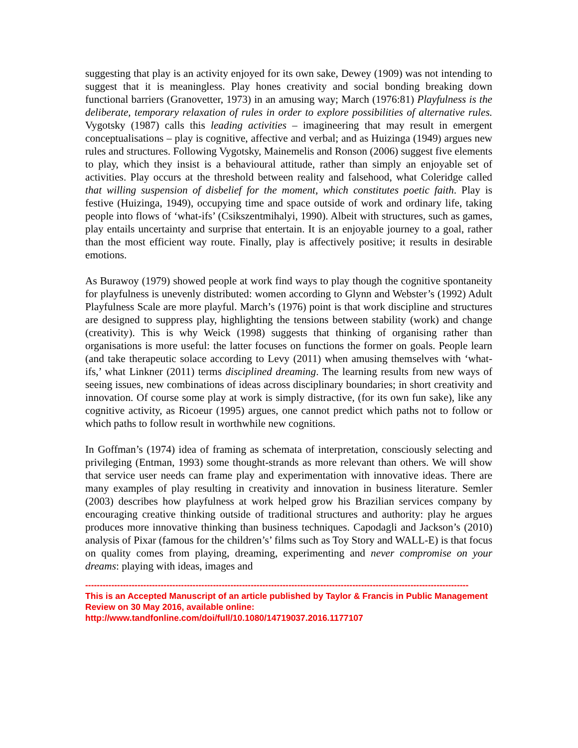suggesting that play is an activity enjoyed for its own sake, Dewey (1909) was not intending to suggest that it is meaningless. Play hones creativity and social bonding breaking down functional barriers (Granovetter, 1973) in an amusing way; March (1976:81) Playfulness is the deliberate, temporary relaxation of rules in order to explore possibilities of alternative rules. Vygotsky (1987) calls this leading activities – imagineering that may result in emergent conceptualisations – play is cognitive, affective and verbal; and as Huizinga (1949) argues new rules and structures. Following Vygotsky, Mainemelis and Ronson (2006) suggest five elements to play, which they insist is a behavioural attitude, rather than simply an enjoyable set of activities. Play occurs at the threshold between reality and falsehood, what Coleridge called that willing suspension of disbelief for the moment, which constitutes poetic faith. Play is festive (Huizinga, 1949), occupying time and space outside of work and ordinary life, taking people into flows of ‘what-ifs’ (Csikszentmihalyi, 1990). Albeit with structures, such as games, play entails uncertainty and surprise that entertain. It is an enjoyable journey to a goal, rather than the most efficient way route. Finally, play is affectively positive; it results in desirable emotions.
As Burawoy (1979) showed people at work find ways to play though the cognitive spontaneity for playfulness is unevenly distributed: women according to Glynn and Webster’s (1992) Adult Playfulness Scale are more playful. March’s (1976) point is that work discipline and structures are designed to suppress play, highlighting the tensions between stability (work) and change (creativity). This is why Weick (1998) suggests that thinking of organising rather than organisations is more useful: the latter focuses on functions the former on goals. People learn (and take therapeutic solace according to Levy (2011) when amusing themselves with ‘what-ifs,’ what Linkner (2011) terms disciplined dreaming. The learning results from new ways of seeing issues, new combinations of ideas across disciplinary boundaries; in short creativity and innovation. Of course some play at work is simply distractive, (for its own fun sake), like any cognitive activity, as Ricoeur (1995) argues, one cannot predict which paths not to follow or which paths to follow result in worthwhile new cognitions.
In Goffman’s (1974) idea of framing as schemata of interpretation, consciously selecting and privileging (Entman, 1993) some thought-strands as more relevant than others. We will show that service user needs can frame play and experimentation with innovative ideas. There are many examples of play resulting in creativity and innovation in business literature. Semler (2003) describes how playfulness at work helped grow his Brazilian services company by encouraging creative thinking outside of traditional structures and authority: play he argues produces more innovative thinking than business techniques. Capodagli and Jackson’s (2010) analysis of Pixar (famous for the children’s’ films such as Toy Story and WALL-E) is that focus on quality comes from playing, dreaming, experimenting and never compromise on your dreams: playing with ideas, images and
------------------------------------------------------------------------------------------------------------------------------------
This is an Accepted Manuscript of an article published by Taylor & Francis in Public Management Review on 30 May 2016, available online: http://www.tandfonline.com/doi/full/10.1080/14719037.2016.1177107